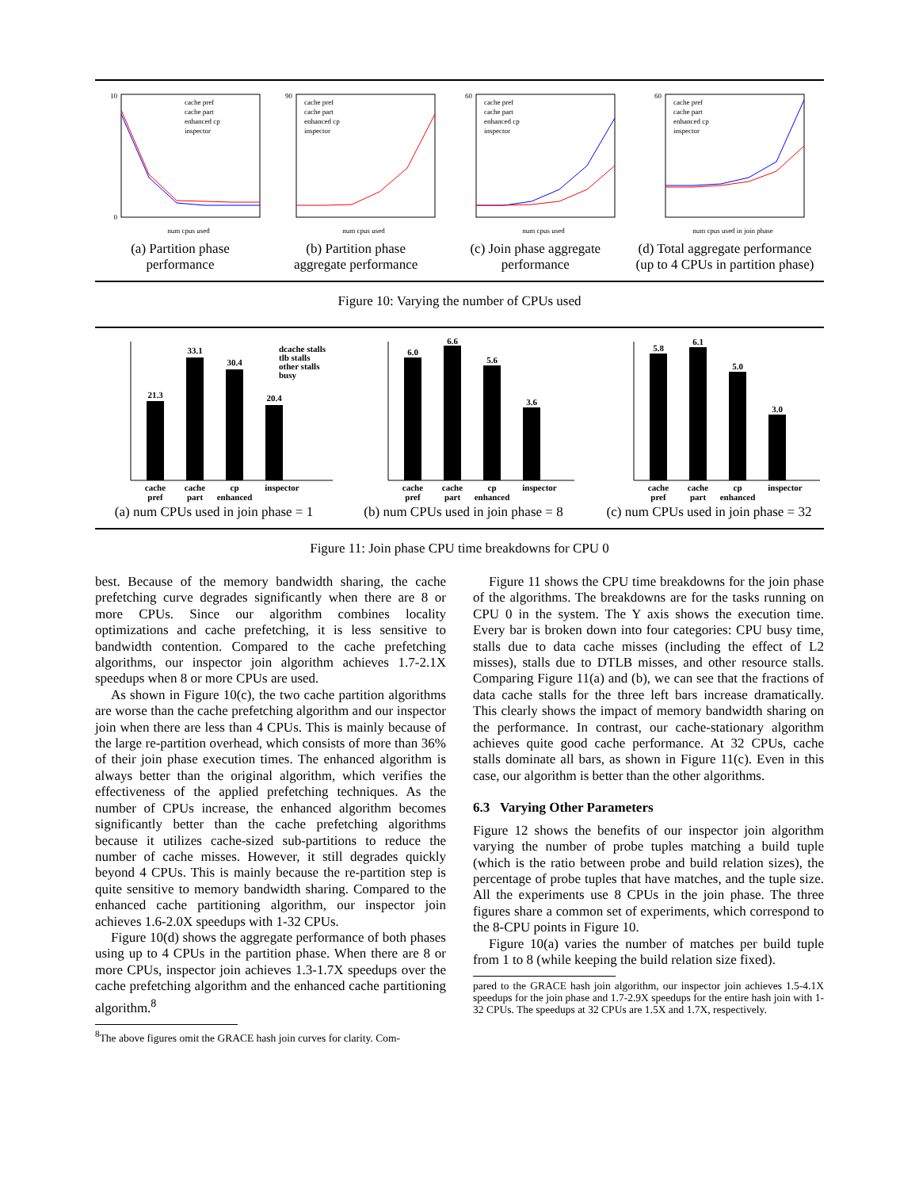10
0
num cpus used
cache pref
cache part
enhanced cp
inspector
(a) Partition phase
performance
90
num cpus used
cache pref
cache part
enhanced cp
inspector
(b) Partition phase
aggregate performance
60
num cpus used
cache pref
cache part
enhanced cp
inspector
(c) Join phase aggregate
performance
60
num cpus used in join phase
cache pref
cache part
enhanced cp
inspector
(d) Total aggregate performance
(up to 4 CPUs in partition phase)
Figure 10: Varying the number of CPUs used
21.3
33.1
30.4
20.4
dcache stalls
tlb stalls
other stalls
busy
cache
cache
cp
inspector
pref
part
enhanced
(a) num CPUs used in join phase = 1
6.0
6.6
5.6
3.6
cache
cache
cp
inspector
pref
part
enhanced
(b) num CPUs used in join phase = 8
5.8
6.1
5.0
3.0
cache
cache
cp
inspector
pref
part
enhanced
(c) num CPUs used in join phase = 32
Figure 11: Join phase CPU time breakdowns for CPU 0
best. Because of the memory bandwidth sharing, the cache prefetching curve degrades significantly when there are 8 or more CPUs. Since our algorithm combines locality optimizations and cache prefetching, it is less sensitive to bandwidth contention. Compared to the cache prefetching algorithms, our inspector join algorithm achieves 1.7-2.1X speedups when 8 or more CPUs are used.
As shown in Figure 10(c), the two cache partition algorithms are worse than the cache prefetching algorithm and our inspector join when there are less than 4 CPUs. This is mainly because of the large re-partition overhead, which consists of more than 36% of their join phase execution times. The enhanced algorithm is always better than the original algorithm, which verifies the effectiveness of the applied prefetching techniques. As the number of CPUs increase, the enhanced algorithm becomes significantly better than the cache prefetching algorithms because it utilizes cache-sized sub-partitions to reduce the number of cache misses. However, it still degrades quickly beyond 4 CPUs. This is mainly because the re-partition step is quite sensitive to memory bandwidth sharing. Compared to the enhanced cache partitioning algorithm, our inspector join achieves 1.6-2.0X speedups with 1-32 CPUs.
Figure 10(d) shows the aggregate performance of both phases using up to 4 CPUs in the partition phase. When there are 8 or more CPUs, inspector join achieves 1.3-1.7X speedups over the cache prefetching algorithm and the enhanced cache partitioning algorithm.<sup>8</sup>
<sup>8</sup> The above figures omit the GRACE hash join curves for clarity. Com-
Figure 11 shows the CPU time breakdowns for the join phase of the algorithms. The breakdowns are for the tasks running on CPU 0 in the system. The Y axis shows the execution time. Every bar is broken down into four categories: CPU busy time, stalls due to data cache misses (including the effect of L2 misses), stalls due to DTLB misses, and other resource stalls. Comparing Figure 11(a) and (b), we can see that the fractions of data cache stalls for the three left bars increase dramatically. This clearly shows the impact of memory bandwidth sharing on the performance. In contrast, our cache-stationary algorithm achieves quite good cache performance. At 32 CPUs, cache stalls dominate all bars, as shown in Figure 11(c). Even in this case, our algorithm is better than the other algorithms.
6.3 Varying Other Parameters
Figure 12 shows the benefits of our inspector join algorithm varying the number of probe tuples matching a build tuple (which is the ratio between probe and build relation sizes), the percentage of probe tuples that have matches, and the tuple size. All the experiments use 8 CPUs in the join phase. The three figures share a common set of experiments, which correspond to the 8-CPU points in Figure 10.
Figure 10(a) varies the number of matches per build tuple from 1 to 8 (while keeping the build relation size fixed).
pared to the GRACE hash join algorithm, our inspector join achieves 1.5-4.1X speedups for the join phase and 1.7-2.9X speedups for the entire hash join with 1-32 CPUs. The speedups at 32 CPUs are 1.5X and 1.7X, respectively.